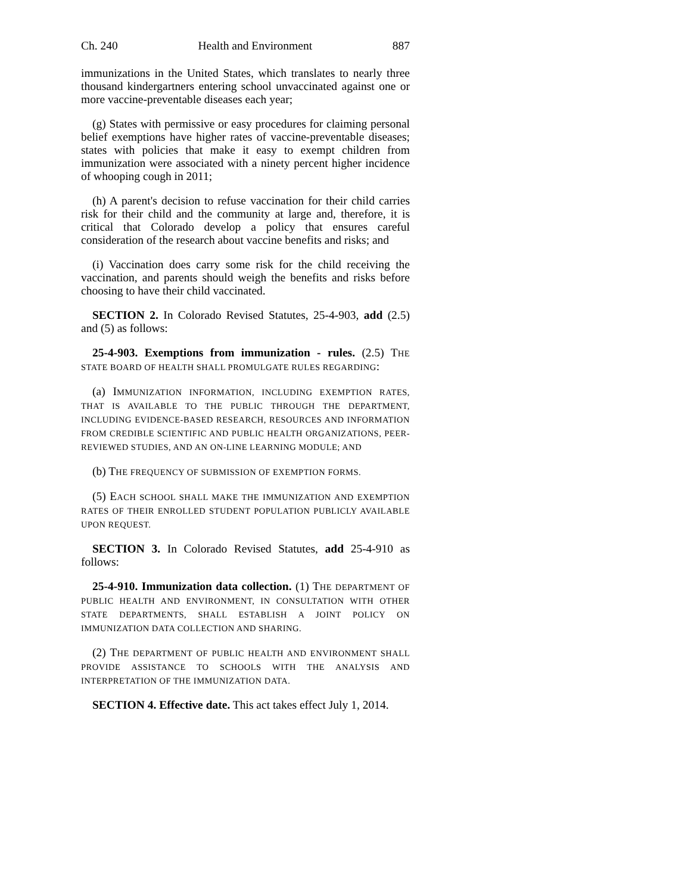Ch. 240 Health and Environment 887
immunizations in the United States, which translates to nearly three thousand kindergartners entering school unvaccinated against one or more vaccine-preventable diseases each year;
(g) States with permissive or easy procedures for claiming personal belief exemptions have higher rates of vaccine-preventable diseases; states with policies that make it easy to exempt children from immunization were associated with a ninety percent higher incidence of whooping cough in 2011;
(h) A parent's decision to refuse vaccination for their child carries risk for their child and the community at large and, therefore, it is critical that Colorado develop a policy that ensures careful consideration of the research about vaccine benefits and risks; and
(i) Vaccination does carry some risk for the child receiving the vaccination, and parents should weigh the benefits and risks before choosing to have their child vaccinated.
SECTION 2. In Colorado Revised Statutes, 25-4-903, add (2.5) and (5) as follows:
25-4-903. Exemptions from immunization - rules. (2.5) THE STATE BOARD OF HEALTH SHALL PROMULGATE RULES REGARDING:
(a) IMMUNIZATION INFORMATION, INCLUDING EXEMPTION RATES, THAT IS AVAILABLE TO THE PUBLIC THROUGH THE DEPARTMENT, INCLUDING EVIDENCE-BASED RESEARCH, RESOURCES AND INFORMATION FROM CREDIBLE SCIENTIFIC AND PUBLIC HEALTH ORGANIZATIONS, PEER-REVIEWED STUDIES, AND AN ON-LINE LEARNING MODULE; AND
(b) THE FREQUENCY OF SUBMISSION OF EXEMPTION FORMS.
(5) EACH SCHOOL SHALL MAKE THE IMMUNIZATION AND EXEMPTION RATES OF THEIR ENROLLED STUDENT POPULATION PUBLICLY AVAILABLE UPON REQUEST.
SECTION 3. In Colorado Revised Statutes, add 25-4-910 as follows:
25-4-910. Immunization data collection. (1) THE DEPARTMENT OF PUBLIC HEALTH AND ENVIRONMENT, IN CONSULTATION WITH OTHER STATE DEPARTMENTS, SHALL ESTABLISH A JOINT POLICY ON IMMUNIZATION DATA COLLECTION AND SHARING.
(2) THE DEPARTMENT OF PUBLIC HEALTH AND ENVIRONMENT SHALL PROVIDE ASSISTANCE TO SCHOOLS WITH THE ANALYSIS AND INTERPRETATION OF THE IMMUNIZATION DATA.
SECTION 4. Effective date. This act takes effect July 1, 2014.